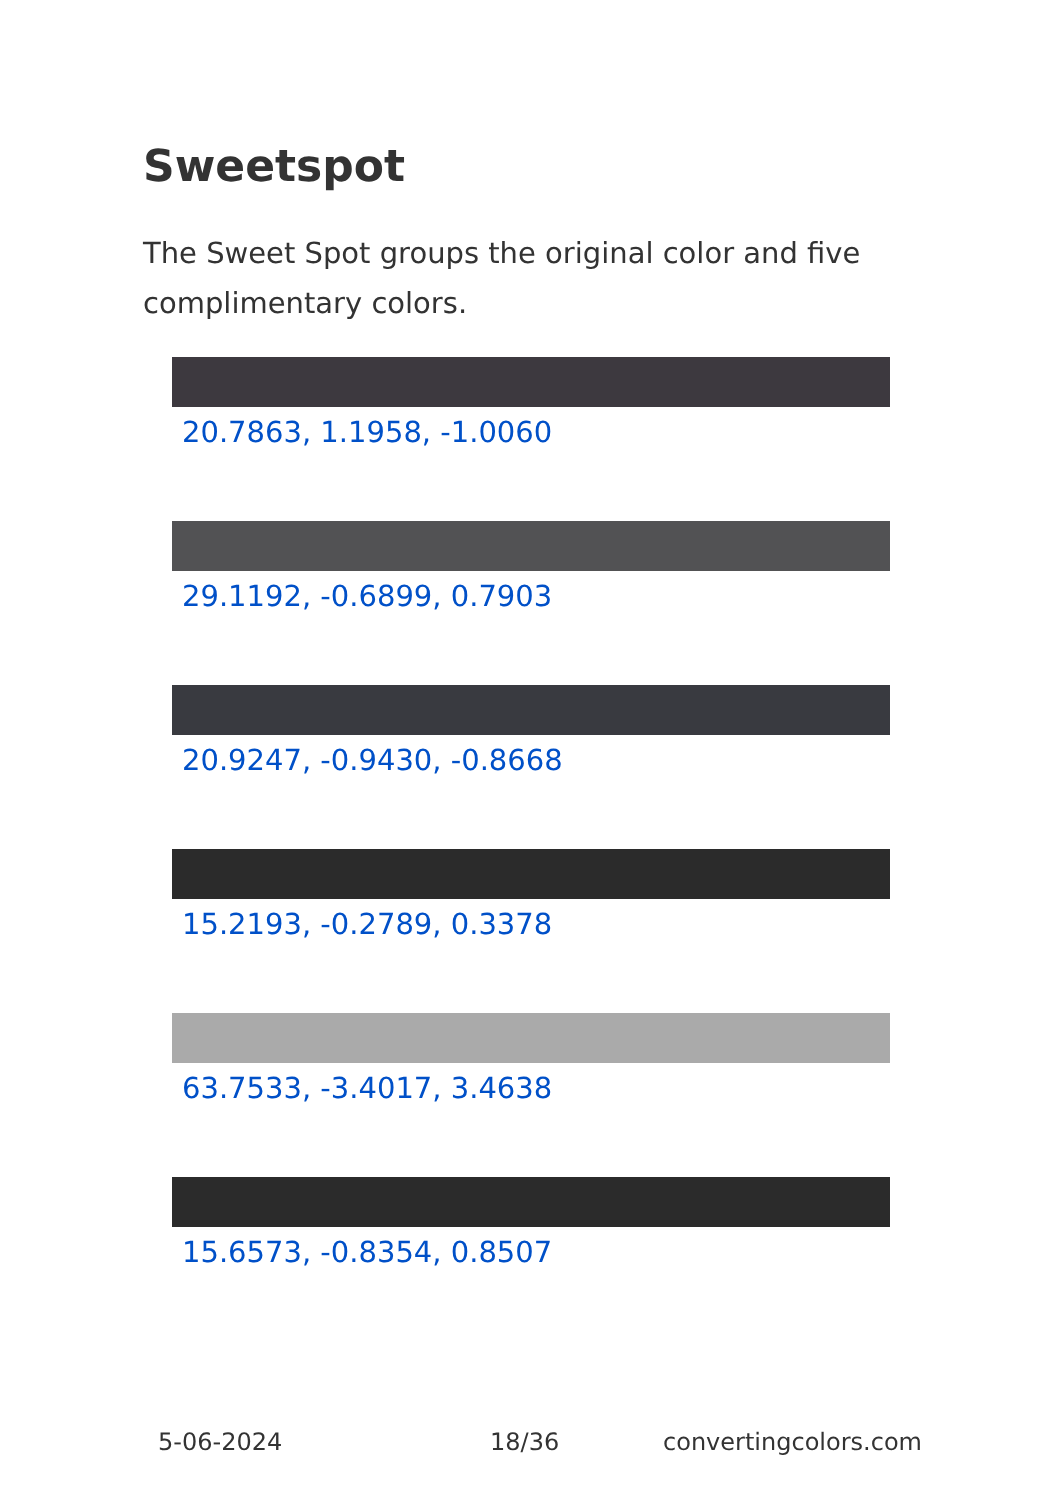Sweetspot
The Sweet Spot groups the original color and five complimentary colors.
20.7863, 1.1958, -1.0060
29.1192, -0.6899, 0.7903
20.9247, -0.9430, -0.8668
15.2193, -0.2789, 0.3378
63.7533, -3.4017, 3.4638
15.6573, -0.8354, 0.8507
5-06-2024 18/36 convertingcolors.com